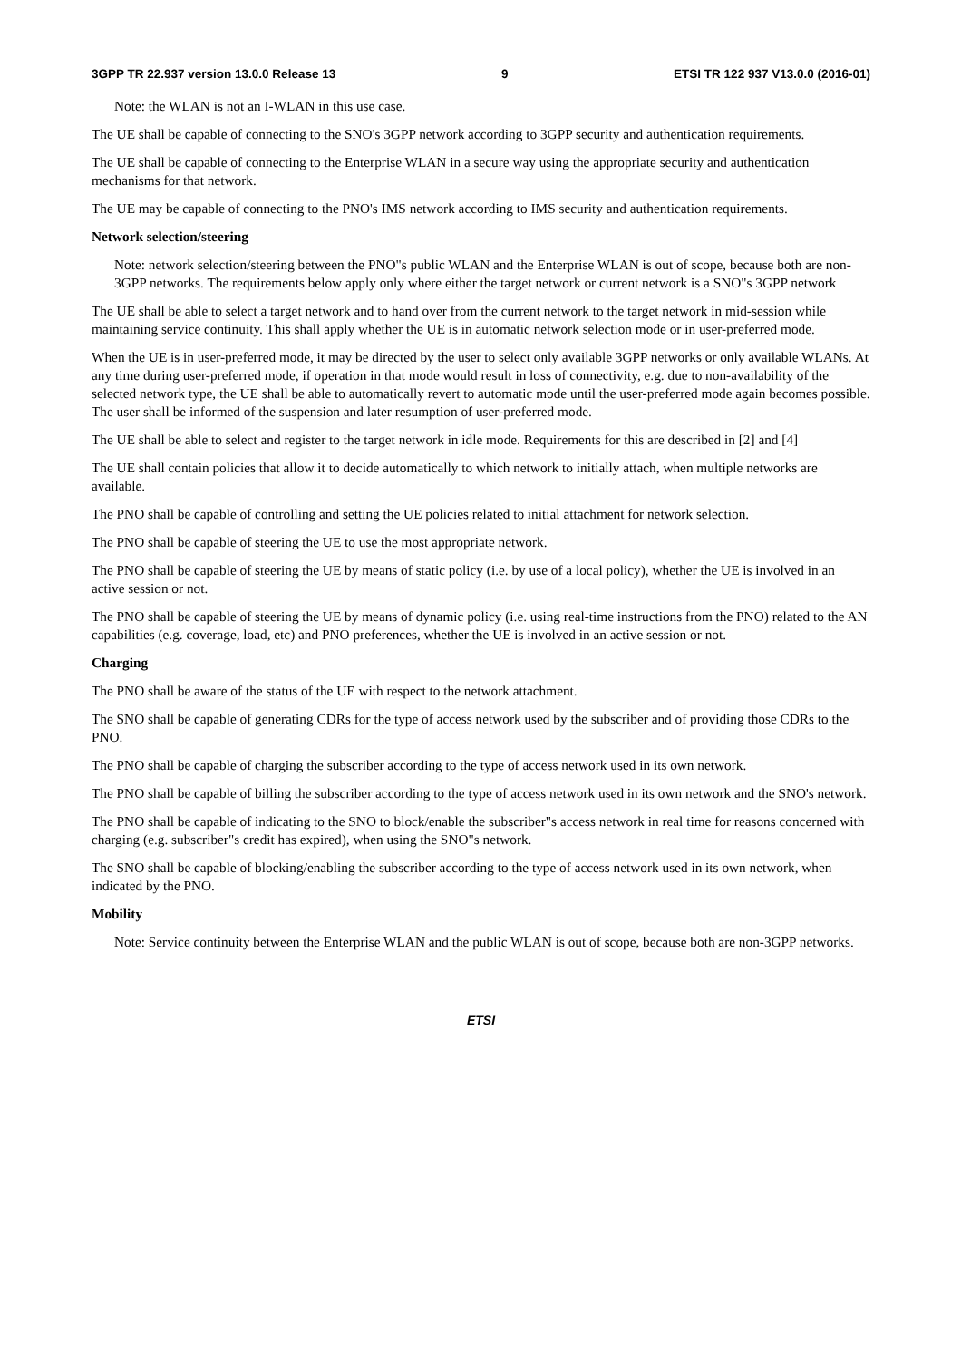3GPP TR 22.937 version 13.0.0 Release 13 9 ETSI TR 122 937 V13.0.0 (2016-01)
Note: the WLAN is not an I-WLAN in this use case.
The UE shall be capable of connecting to the SNO's 3GPP network according to 3GPP security and authentication requirements.
The UE shall be capable of connecting to the Enterprise WLAN in a secure way using the appropriate security and authentication mechanisms for that network.
The UE may be capable of connecting to the PNO's IMS network according to IMS security and authentication requirements.
Network selection/steering
Note: network selection/steering between the PNO"s public WLAN and the Enterprise WLAN is out of scope, because both are non-3GPP networks. The requirements below apply only where either the target network or current network is a SNO"s 3GPP network
The UE shall be able to select a target network and to hand over from the current network to the target network in mid-session while maintaining service continuity. This shall apply whether the UE is in automatic network selection mode or in user-preferred mode.
When the UE is in user-preferred mode, it may be directed by the user to select only available 3GPP networks or only available WLANs. At any time during user-preferred mode, if operation in that mode would result in loss of connectivity, e.g. due to non-availability of the selected network type, the UE shall be able to automatically revert to automatic mode until the user-preferred mode again becomes possible. The user shall be informed of the suspension and later resumption of user-preferred mode.
The UE shall be able to select and register to the target network in idle mode. Requirements for this are described in [2] and [4]
The UE shall contain policies that allow it to decide automatically to which network to initially attach, when multiple networks are available.
The PNO shall be capable of controlling and setting the UE policies related to initial attachment for network selection.
The PNO shall be capable of steering the UE to use the most appropriate network.
The PNO shall be capable of steering the UE by means of static policy (i.e. by use of a local policy), whether the UE is involved in an active session or not.
The PNO shall be capable of steering the UE by means of dynamic policy (i.e. using real-time instructions from the PNO) related to the AN capabilities (e.g. coverage, load, etc) and PNO preferences, whether the UE is involved in an active session or not.
Charging
The PNO shall be aware of the status of the UE with respect to the network attachment.
The SNO shall be capable of generating CDRs for the type of access network used by the subscriber and of providing those CDRs to the PNO.
The PNO shall be capable of charging the subscriber according to the type of access network used in its own network.
The PNO shall be capable of billing the subscriber according to the type of access network used in its own network and the SNO's network.
The PNO shall be capable of indicating to the SNO to block/enable the subscriber"s access network in real time for reasons concerned with charging (e.g. subscriber"s credit has expired), when using the SNO"s network.
The SNO shall be capable of blocking/enabling the subscriber according to the type of access network used in its own network, when indicated by the PNO.
Mobility
Note: Service continuity between the Enterprise WLAN and the public WLAN is out of scope, because both are non-3GPP networks.
ETSI